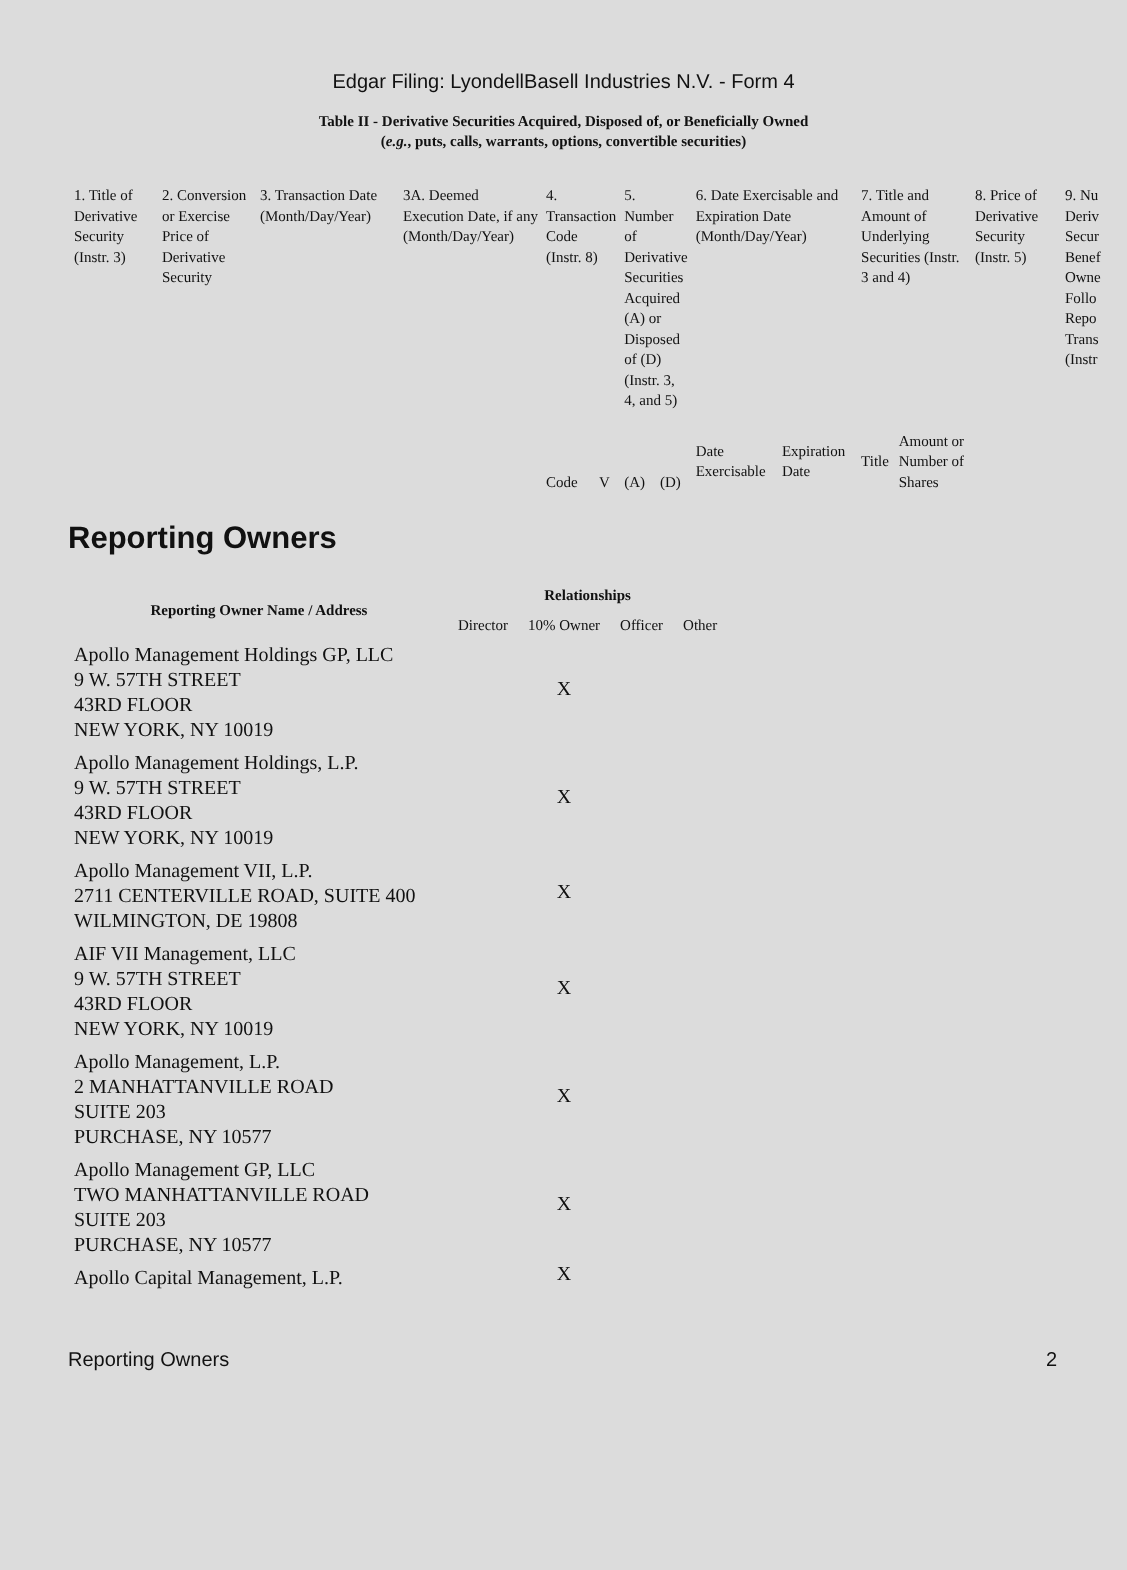Edgar Filing: LyondellBasell Industries N.V. - Form 4
Table II - Derivative Securities Acquired, Disposed of, or Beneficially Owned
(e.g., puts, calls, warrants, options, convertible securities)
| 1. Title of Derivative Security (Instr. 3) | 2. Conversion or Exercise Price of Derivative Security | 3. Transaction Date (Month/Day/Year) | 3A. Deemed Execution Date, if any (Month/Day/Year) | 4. Transaction Code (Instr. 8) | | 5. Number of Derivative Securities Acquired (A) or Disposed of (D) (Instr. 3, 4, and 5) | | 6. Date Exercisable and Expiration Date (Month/Day/Year) | | 7. Title and Amount of Underlying Securities (Instr. 3 and 4) | | 8. Price of Derivative Security (Instr. 5) | 9. Nu Deriv Secur Benef Owne Follo Repo Trans (Instr |
| | | | | Code | V | (A) | (D) | Date Exercisable | Expiration Date | Title | Amount or Number of Shares | | |
Reporting Owners
| Reporting Owner Name / Address | Relationships | | | |
| --- | --- | --- | --- | --- |
| | Director | 10% Owner | Officer | Other |
| Apollo Management Holdings GP, LLC 9 W. 57TH STREET 43RD FLOOR NEW YORK, NY 10019 | | X | | |
| Apollo Management Holdings, L.P. 9 W. 57TH STREET 43RD FLOOR NEW YORK, NY 10019 | | X | | |
| Apollo Management VII, L.P. 2711 CENTERVILLE ROAD, SUITE 400 WILMINGTON, DE 19808 | | X | | |
| AIF VII Management, LLC 9 W. 57TH STREET 43RD FLOOR NEW YORK, NY 10019 | | X | | |
| Apollo Management, L.P. 2 MANHATTANVILLE ROAD SUITE 203 PURCHASE, NY 10577 | | X | | |
| Apollo Management GP, LLC TWO MANHATTANVILLE ROAD SUITE 203 PURCHASE, NY 10577 | | X | | |
| Apollo Capital Management, L.P. | | X | | |
Reporting Owners 2